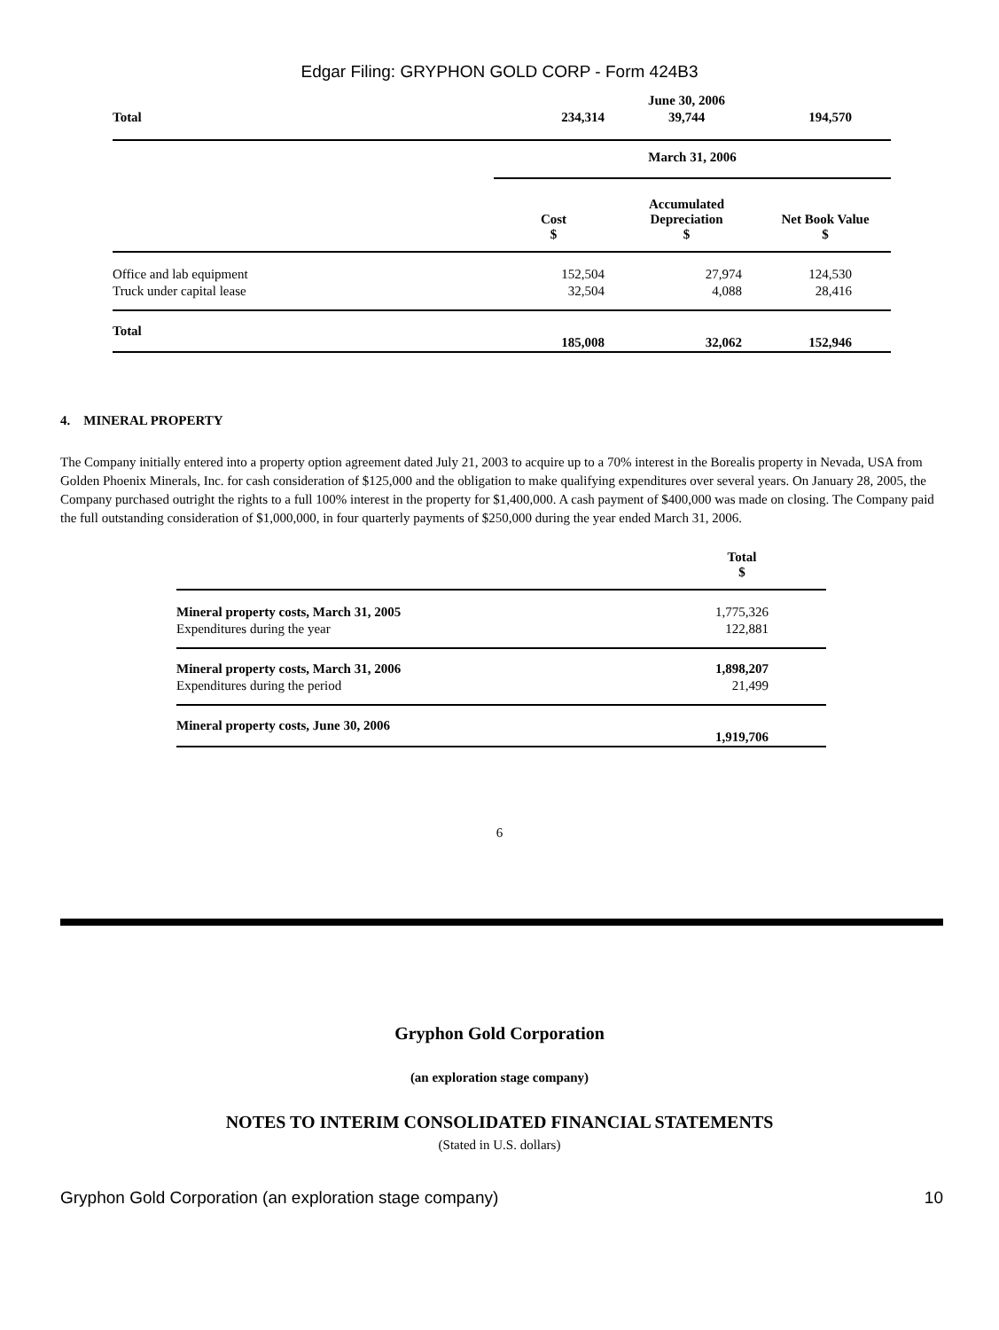Edgar Filing: GRYPHON GOLD CORP - Form 424B3
| | | June 30, 2006 | |
| Total | 234,314 | 39,744 | 194,570 |
| | March 31, 2006 | | |
| | Cost $ | Accumulated Depreciation $ | Net Book Value $ |
| Office and lab equipment | 152,504 | 27,974 | 124,530 |
| Truck under capital lease | 32,504 | 4,088 | 28,416 |
| Total | 185,008 | 32,062 | 152,946 |
4. MINERAL PROPERTY
The Company initially entered into a property option agreement dated July 21, 2003 to acquire up to a 70% interest in the Borealis property in Nevada, USA from Golden Phoenix Minerals, Inc. for cash consideration of $125,000 and the obligation to make qualifying expenditures over several years. On January 28, 2005, the Company purchased outright the rights to a full 100% interest in the property for $1,400,000. A cash payment of $400,000 was made on closing. The Company paid the full outstanding consideration of $1,000,000, in four quarterly payments of $250,000 during the year ended March 31, 2006.
| | Total $ |
| Mineral property costs, March 31, 2005 | 1,775,326 |
| Expenditures during the year | 122,881 |
| Mineral property costs, March 31, 2006 | 1,898,207 |
| Expenditures during the period | 21,499 |
| Mineral property costs, June 30, 2006 | 1,919,706 |
6
Gryphon Gold Corporation
(an exploration stage company)
NOTES TO INTERIM CONSOLIDATED FINANCIAL STATEMENTS
(Stated in U.S. dollars)
Gryphon Gold Corporation (an exploration stage company) 10